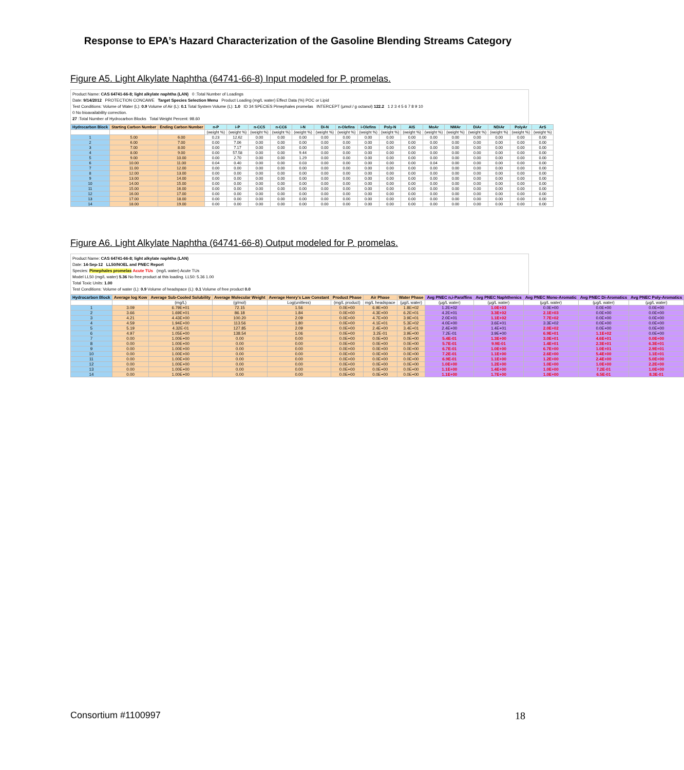Response to EPA’s Hazard Characterization of the Gasoline Blending Streams Category
Figure A5. Light Alkylate Naphtha (64741-66-8) Input modeled for P. promelas.
Product Name: CAS 64741-66-8; light alkylate naphtha (LAN) 0 :Total Number of Loadings
Date: 9/14/2012 PROTECTION CONCAWE Target Species Selection Menu Product Loading (mg/L water) Effect Data (%) POC or Lipid
Test Conditions: Volume of Water (L): 0.9 Volume of Air (L): 0.1 Total System Volume (L): 1.0 ID 34 SPECIES Pimephales promelas INTERCEPT (μmol / g octanol) 122.2 1 2 3 4 5 6 7 8 9 10
0 No bioavailability correction.
27 :Total Number of Hydrocarbon Blocks Total Weight Percent: 98.60
| Hydrocarbon Block | Starting Carbon Number | Ending Carbon Number | n-P | i-P | n-CC5 | n-CC6 | i-N | Di-N | n-Olefins | i-Olefins | Poly-N | AIS | MoAr | NMAr | DiAr | NDiAr | PolyAr | ArS |
| --- | --- | --- | --- | --- | --- | --- | --- | --- | --- | --- | --- | --- | --- | --- | --- | --- | --- | --- |
| | | | (weight %) | (weight %) | (weight %) | (weight %) | (weight %) | (weight %) | (weight %) | (weight %) | (weight %) | (weight %) | (weight %) | (weight %) | (weight %) | (weight %) | (weight %) | (weight %) |
| 1 | 5.00 | 6.00 | 0.23 | 12.62 | 0.00 | 0.00 | 0.00 | 0.00 | 0.00 | 0.00 | 0.00 | 0.00 | 0.00 | 0.00 | 0.00 | 0.00 | 0.00 | 0.00 |
| 2 | 6.00 | 7.00 | 0.00 | 7.06 | 0.00 | 0.00 | 0.00 | 0.00 | 0.00 | 0.00 | 0.00 | 0.00 | 0.00 | 0.00 | 0.00 | 0.00 | 0.00 | 0.00 |
| 3 | 7.00 | 8.00 | 0.00 | 7.17 | 0.00 | 0.00 | 0.00 | 0.00 | 0.00 | 0.00 | 0.00 | 0.00 | 0.00 | 0.00 | 0.00 | 0.00 | 0.00 | 0.00 |
| 4 | 8.00 | 9.00 | 0.00 | 57.58 | 0.00 | 0.00 | 9.44 | 0.00 | 0.00 | 0.00 | 0.00 | 0.00 | 0.00 | 0.00 | 0.00 | 0.00 | 0.00 | 0.00 |
| 5 | 9.00 | 10.00 | 0.00 | 2.70 | 0.00 | 0.00 | 1.29 | 0.00 | 0.00 | 0.00 | 0.00 | 0.00 | 0.00 | 0.00 | 0.00 | 0.00 | 0.00 | 0.00 |
| 6 | 10.00 | 11.00 | 0.04 | 0.40 | 0.00 | 0.00 | 0.03 | 0.00 | 0.00 | 0.00 | 0.00 | 0.00 | 0.04 | 0.00 | 0.00 | 0.00 | 0.00 | 0.00 |
| 7 | 11.00 | 12.00 | 0.00 | 0.00 | 0.00 | 0.00 | 0.00 | 0.00 | 0.00 | 0.00 | 0.00 | 0.00 | 0.00 | 0.00 | 0.00 | 0.00 | 0.00 | 0.00 |
| 8 | 12.00 | 13.00 | 0.00 | 0.00 | 0.00 | 0.00 | 0.00 | 0.00 | 0.00 | 0.00 | 0.00 | 0.00 | 0.00 | 0.00 | 0.00 | 0.00 | 0.00 | 0.00 |
| 9 | 13.00 | 14.00 | 0.00 | 0.00 | 0.00 | 0.00 | 0.00 | 0.00 | 0.00 | 0.00 | 0.00 | 0.00 | 0.00 | 0.00 | 0.00 | 0.00 | 0.00 | 0.00 |
| 10 | 14.00 | 15.00 | 0.00 | 0.00 | 0.00 | 0.00 | 0.00 | 0.00 | 0.00 | 0.00 | 0.00 | 0.00 | 0.00 | 0.00 | 0.00 | 0.00 | 0.00 | 0.00 |
| 11 | 15.00 | 16.00 | 0.00 | 0.00 | 0.00 | 0.00 | 0.00 | 0.00 | 0.00 | 0.00 | 0.00 | 0.00 | 0.00 | 0.00 | 0.00 | 0.00 | 0.00 | 0.00 |
| 12 | 16.00 | 17.00 | 0.00 | 0.00 | 0.00 | 0.00 | 0.00 | 0.00 | 0.00 | 0.00 | 0.00 | 0.00 | 0.00 | 0.00 | 0.00 | 0.00 | 0.00 | 0.00 |
| 13 | 17.00 | 18.00 | 0.00 | 0.00 | 0.00 | 0.00 | 0.00 | 0.00 | 0.00 | 0.00 | 0.00 | 0.00 | 0.00 | 0.00 | 0.00 | 0.00 | 0.00 | 0.00 |
| 14 | 18.00 | 19.00 | 0.00 | 0.00 | 0.00 | 0.00 | 0.00 | 0.00 | 0.00 | 0.00 | 0.00 | 0.00 | 0.00 | 0.00 | 0.00 | 0.00 | 0.00 | 0.00 |
Figure A6. Light Alkylate Naphtha (64741-66-8) Output modeled for P. promelas.
Product Name: CAS 64741-66-8; light alkylate naphtha (LAN)
Date: 14-Sep-12 LL50/NOEL and PNEC Report
Species: Pimephales promelas Acute TUs (mg/L water) Acute TUs
Model LL50 (mg/L water) 5.36 No free product at this loading. LL50: 5.36 1.00
Total Toxic Units: 1.00
Test Conditions: Volume of water (L): 0.9 Volume of headspace (L): 0.1 Volume of free product 0.0
| Hydrocarbon Block | Average log Kow | Average Sub-Cooled Solubility | Average Molecular Weight | Average Henry's Law Constant | Product Phase | Air Phase | Water Phase | Avg PNEC n,i-Paraffins | Avg PNEC Naphthenics | Avg PNEC Mono-Aromatic | Avg PNEC Di-Aromatics | Avg PNEC Poly-Aromatics |
| --- | --- | --- | --- | --- | --- | --- | --- | --- | --- | --- | --- | --- |
| | | (mg/L) | (g/mol) | Log(unitless) | (mg/L product) | mg/L headspace | (μg/L water) | (μg/L water) | (μg/L water) | (μg/L water) | (μg/L water) | (μg/L water) |
| 1 | 3.09 | 6.79E+01 | 72.15 | 1.56 | 0.0E+00 | 6.9E+00 | 1.8E+02 | 1.2E+02 | 1.0E+03 | 0.0E+00 | 0.0E+00 | 0.0E+00 |
| 2 | 3.66 | 1.69E+01 | 86.18 | 1.84 | 0.0E+00 | 4.3E+00 | 6.2E+01 | 4.2E+01 | 3.3E+02 | 2.1E+03 | 0.0E+00 | 0.0E+00 |
| 3 | 4.21 | 4.43E+00 | 100.20 | 2.09 | 0.0E+00 | 4.7E+00 | 3.9E+01 | 2.0E+01 | 1.1E+02 | 7.7E+02 | 0.0E+00 | 0.0E+00 |
| 4 | 4.59 | 1.94E+00 | 113.56 | 1.80 | 0.0E+00 | 4.1E+01 | 5.3E+02 | 4.0E+00 | 3.6E+01 | 3.3E+02 | 0.0E+00 | 0.0E+00 |
| 5 | 5.19 | 4.32E-01 | 127.85 | 2.09 | 0.0E+00 | 2.4E+00 | 3.4E+01 | 2.4E+00 | 1.4E+01 | 2.0E+02 | 0.0E+00 | 0.0E+00 |
| 6 | 4.97 | 1.05E+00 | 138.54 | 1.06 | 0.0E+00 | 3.2E-01 | 3.9E+00 | 7.2E-01 | 3.9E+00 | 6.9E+01 | 1.1E+02 | 0.0E+00 |
| 7 | 0.00 | 1.00E+00 | 0.00 | 0.00 | 0.0E+00 | 0.0E+00 | 0.0E+00 | 5.4E-01 | 1.3E+00 | 3.0E+01 | 4.6E+01 | 0.0E+00 |
| 8 | 0.00 | 1.00E+00 | 0.00 | 0.00 | 0.0E+00 | 0.0E+00 | 0.0E+00 | 5.7E-01 | 9.9E-01 | 1.4E+01 | 2.3E+01 | 6.3E+01 |
| 9 | 0.00 | 1.00E+00 | 0.00 | 0.00 | 0.0E+00 | 0.0E+00 | 0.0E+00 | 6.7E-01 | 1.0E+00 | 6.7E+00 | 1.0E+01 | 2.9E+01 |
| 10 | 0.00 | 1.00E+00 | 0.00 | 0.00 | 0.0E+00 | 0.0E+00 | 0.0E+00 | 7.2E-01 | 1.1E+00 | 2.6E+00 | 5.4E+00 | 1.1E+01 |
| 11 | 0.00 | 1.00E+00 | 0.00 | 0.00 | 0.0E+00 | 0.0E+00 | 0.0E+00 | 6.9E-01 | 1.1E+00 | 1.2E+00 | 2.4E+00 | 5.0E+00 |
| 12 | 0.00 | 1.00E+00 | 0.00 | 0.00 | 0.0E+00 | 0.0E+00 | 0.0E+00 | 1.0E+00 | 1.2E+00 | 1.0E+00 | 1.0E+00 | 2.2E+00 |
| 13 | 0.00 | 1.00E+00 | 0.00 | 0.00 | 0.0E+00 | 0.0E+00 | 0.0E+00 | 1.1E+00 | 1.4E+00 | 1.0E+00 | 7.2E-01 | 1.0E+00 |
| 14 | 0.00 | 1.00E+00 | 0.00 | 0.00 | 0.0E+00 | 0.0E+00 | 0.0E+00 | 1.1E+00 | 1.7E+00 | 1.0E+00 | 6.5E-01 | 8.3E-01 |
Consortium #1100997 18